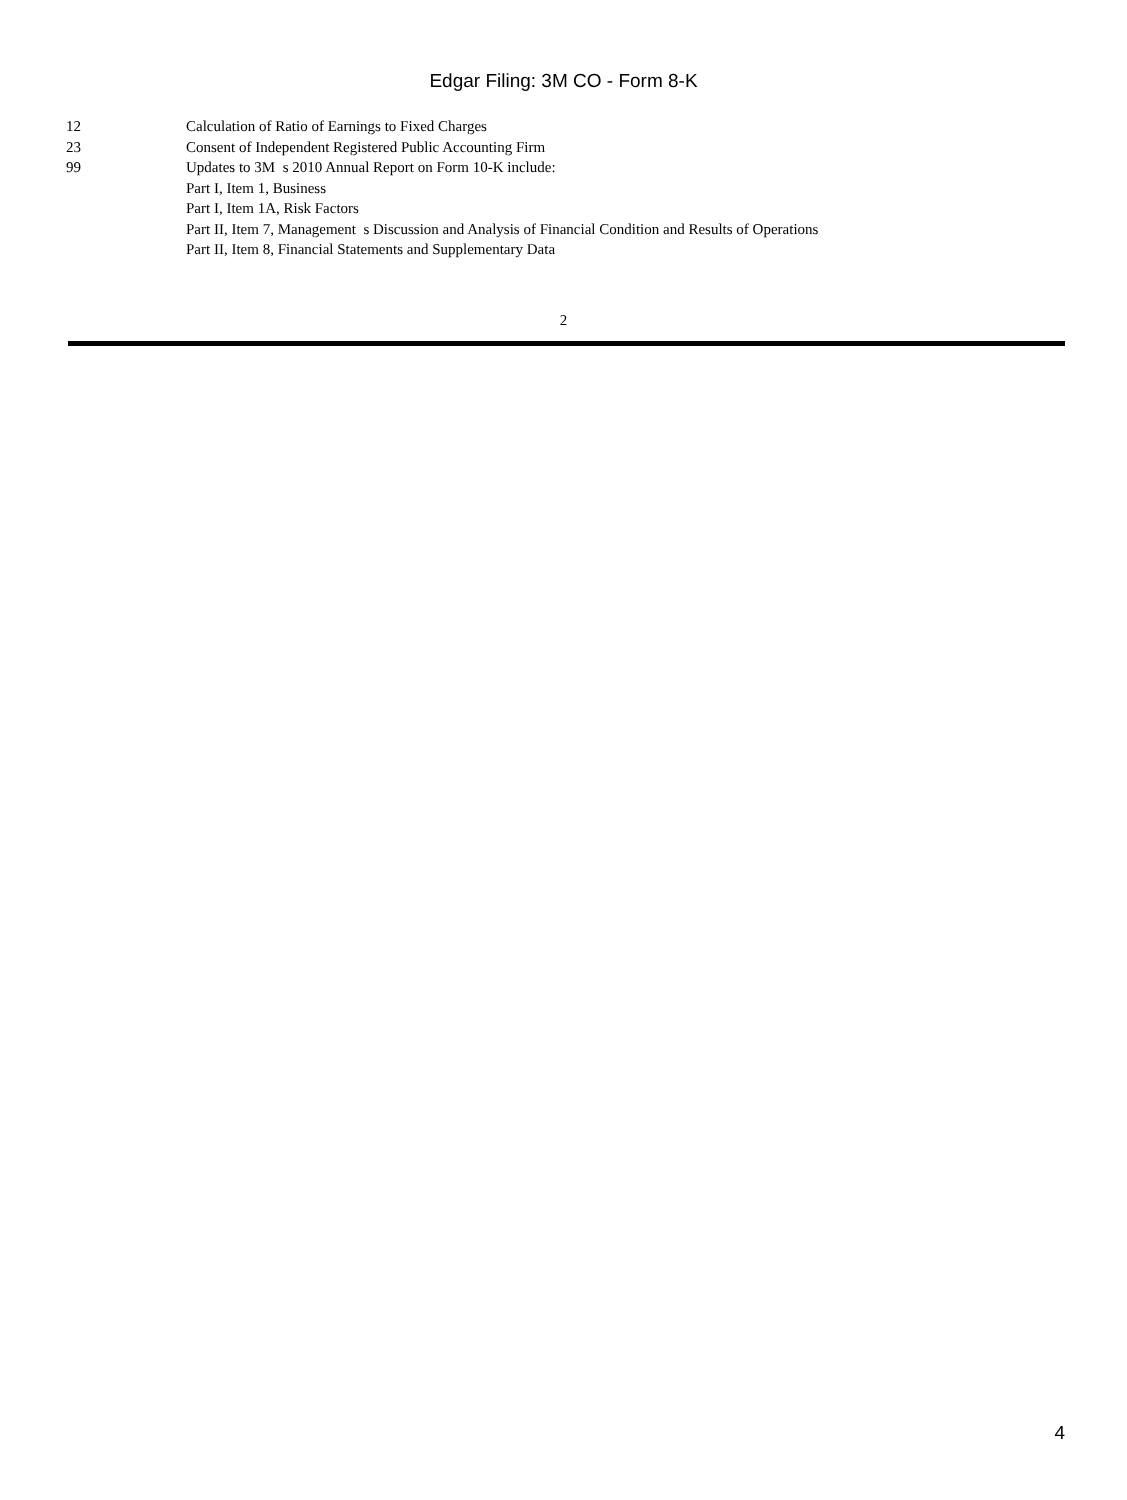Edgar Filing: 3M CO - Form 8-K
| 12 | Calculation of Ratio of Earnings to Fixed Charges |
| 23 | Consent of Independent Registered Public Accounting Firm |
| 99 | Updates to 3M s 2010 Annual Report on Form 10-K include: |
| | Part I, Item 1, Business |
| | Part I, Item 1A, Risk Factors |
| | Part II, Item 7, Management s Discussion and Analysis of Financial Condition and Results of Operations |
| | Part II, Item 8, Financial Statements and Supplementary Data |
2
4